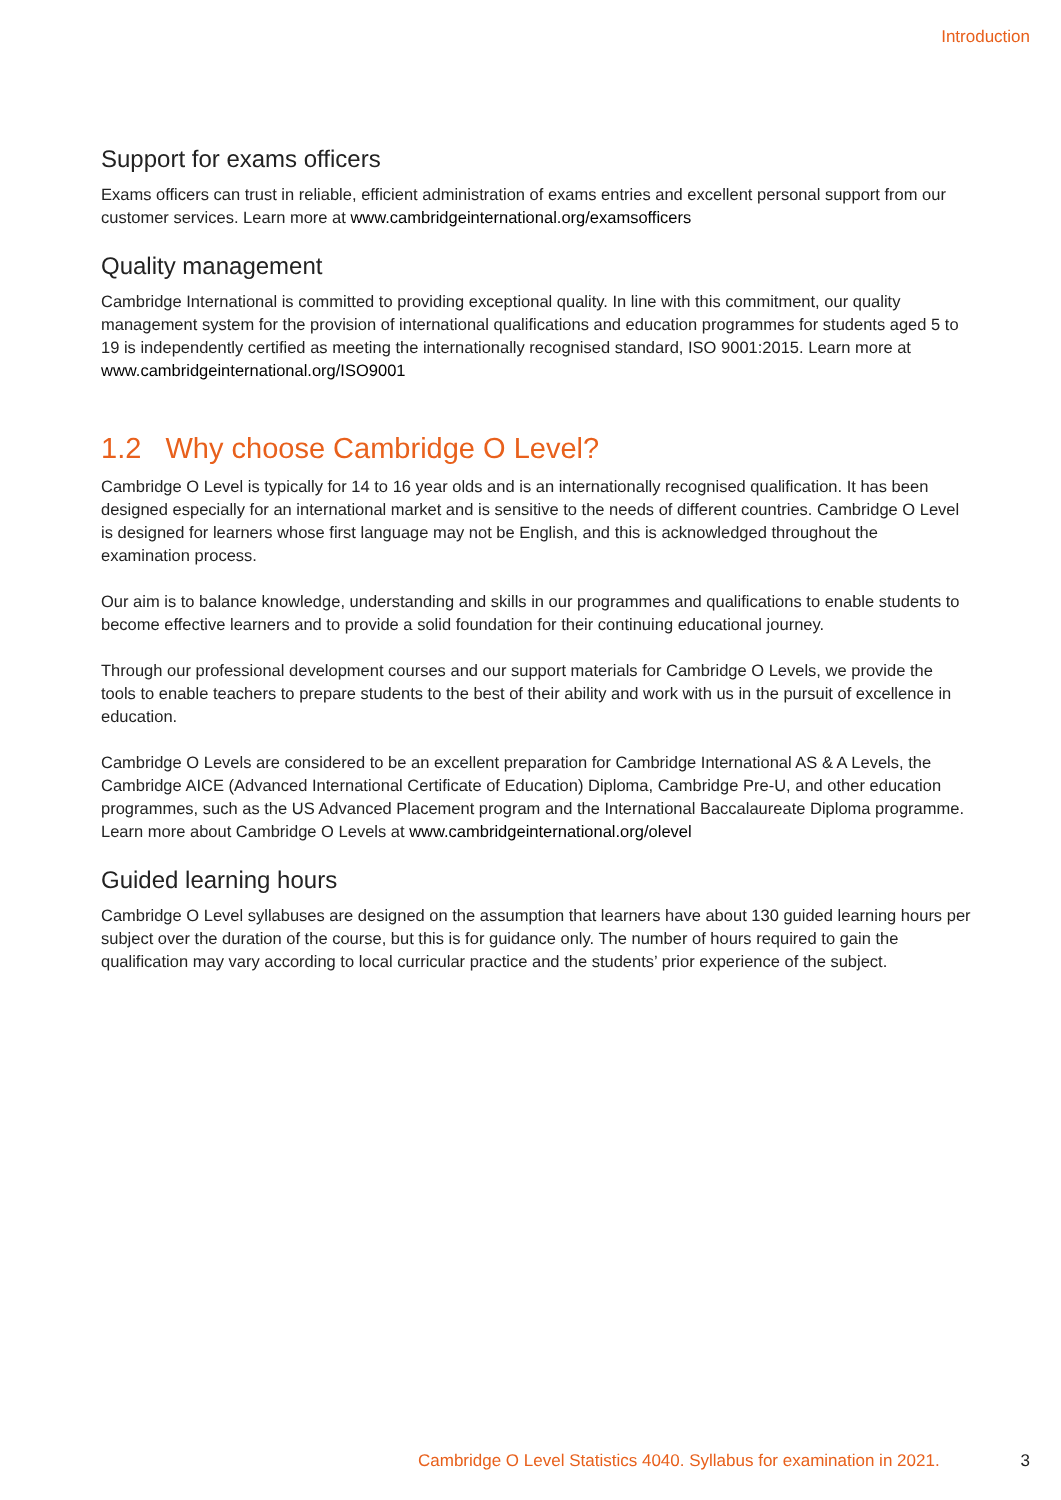Introduction
Support for exams officers
Exams officers can trust in reliable, efficient administration of exams entries and excellent personal support from our customer services. Learn more at www.cambridgeinternational.org/examsofficers
Quality management
Cambridge International is committed to providing exceptional quality. In line with this commitment, our quality management system for the provision of international qualifications and education programmes for students aged 5 to 19 is independently certified as meeting the internationally recognised standard, ISO 9001:2015. Learn more at www.cambridgeinternational.org/ISO9001
1.2 Why choose Cambridge O Level?
Cambridge O Level is typically for 14 to 16 year olds and is an internationally recognised qualification. It has been designed especially for an international market and is sensitive to the needs of different countries. Cambridge O Level is designed for learners whose first language may not be English, and this is acknowledged throughout the examination process.
Our aim is to balance knowledge, understanding and skills in our programmes and qualifications to enable students to become effective learners and to provide a solid foundation for their continuing educational journey.
Through our professional development courses and our support materials for Cambridge O Levels, we provide the tools to enable teachers to prepare students to the best of their ability and work with us in the pursuit of excellence in education.
Cambridge O Levels are considered to be an excellent preparation for Cambridge International AS & A Levels, the Cambridge AICE (Advanced International Certificate of Education) Diploma, Cambridge Pre-U, and other education programmes, such as the US Advanced Placement program and the International Baccalaureate Diploma programme. Learn more about Cambridge O Levels at www.cambridgeinternational.org/olevel
Guided learning hours
Cambridge O Level syllabuses are designed on the assumption that learners have about 130 guided learning hours per subject over the duration of the course, but this is for guidance only. The number of hours required to gain the qualification may vary according to local curricular practice and the students’ prior experience of the subject.
Cambridge O Level Statistics 4040. Syllabus for examination in 2021. 3